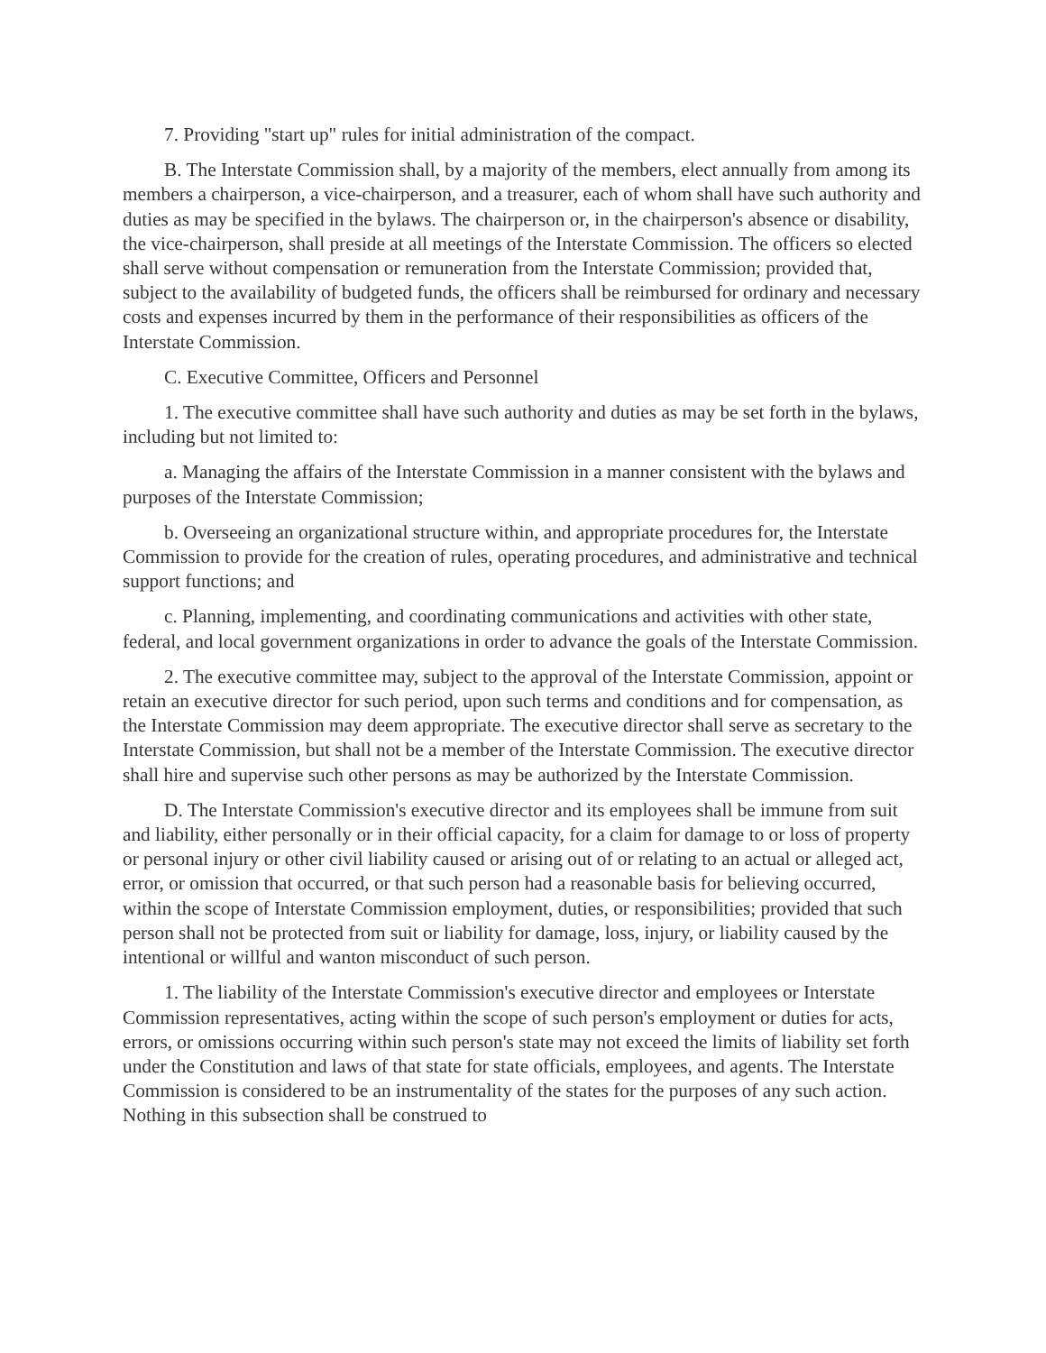7. Providing "start up" rules for initial administration of the compact.
B. The Interstate Commission shall, by a majority of the members, elect annually from among its members a chairperson, a vice-chairperson, and a treasurer, each of whom shall have such authority and duties as may be specified in the bylaws. The chairperson or, in the chairperson's absence or disability, the vice-chairperson, shall preside at all meetings of the Interstate Commission. The officers so elected shall serve without compensation or remuneration from the Interstate Commission; provided that, subject to the availability of budgeted funds, the officers shall be reimbursed for ordinary and necessary costs and expenses incurred by them in the performance of their responsibilities as officers of the Interstate Commission.
C. Executive Committee, Officers and Personnel
1. The executive committee shall have such authority and duties as may be set forth in the bylaws, including but not limited to:
a. Managing the affairs of the Interstate Commission in a manner consistent with the bylaws and purposes of the Interstate Commission;
b. Overseeing an organizational structure within, and appropriate procedures for, the Interstate Commission to provide for the creation of rules, operating procedures, and administrative and technical support functions; and
c. Planning, implementing, and coordinating communications and activities with other state, federal, and local government organizations in order to advance the goals of the Interstate Commission.
2. The executive committee may, subject to the approval of the Interstate Commission, appoint or retain an executive director for such period, upon such terms and conditions and for compensation, as the Interstate Commission may deem appropriate. The executive director shall serve as secretary to the Interstate Commission, but shall not be a member of the Interstate Commission. The executive director shall hire and supervise such other persons as may be authorized by the Interstate Commission.
D. The Interstate Commission's executive director and its employees shall be immune from suit and liability, either personally or in their official capacity, for a claim for damage to or loss of property or personal injury or other civil liability caused or arising out of or relating to an actual or alleged act, error, or omission that occurred, or that such person had a reasonable basis for believing occurred, within the scope of Interstate Commission employment, duties, or responsibilities; provided that such person shall not be protected from suit or liability for damage, loss, injury, or liability caused by the intentional or willful and wanton misconduct of such person.
1. The liability of the Interstate Commission's executive director and employees or Interstate Commission representatives, acting within the scope of such person's employment or duties for acts, errors, or omissions occurring within such person's state may not exceed the limits of liability set forth under the Constitution and laws of that state for state officials, employees, and agents. The Interstate Commission is considered to be an instrumentality of the states for the purposes of any such action. Nothing in this subsection shall be construed to